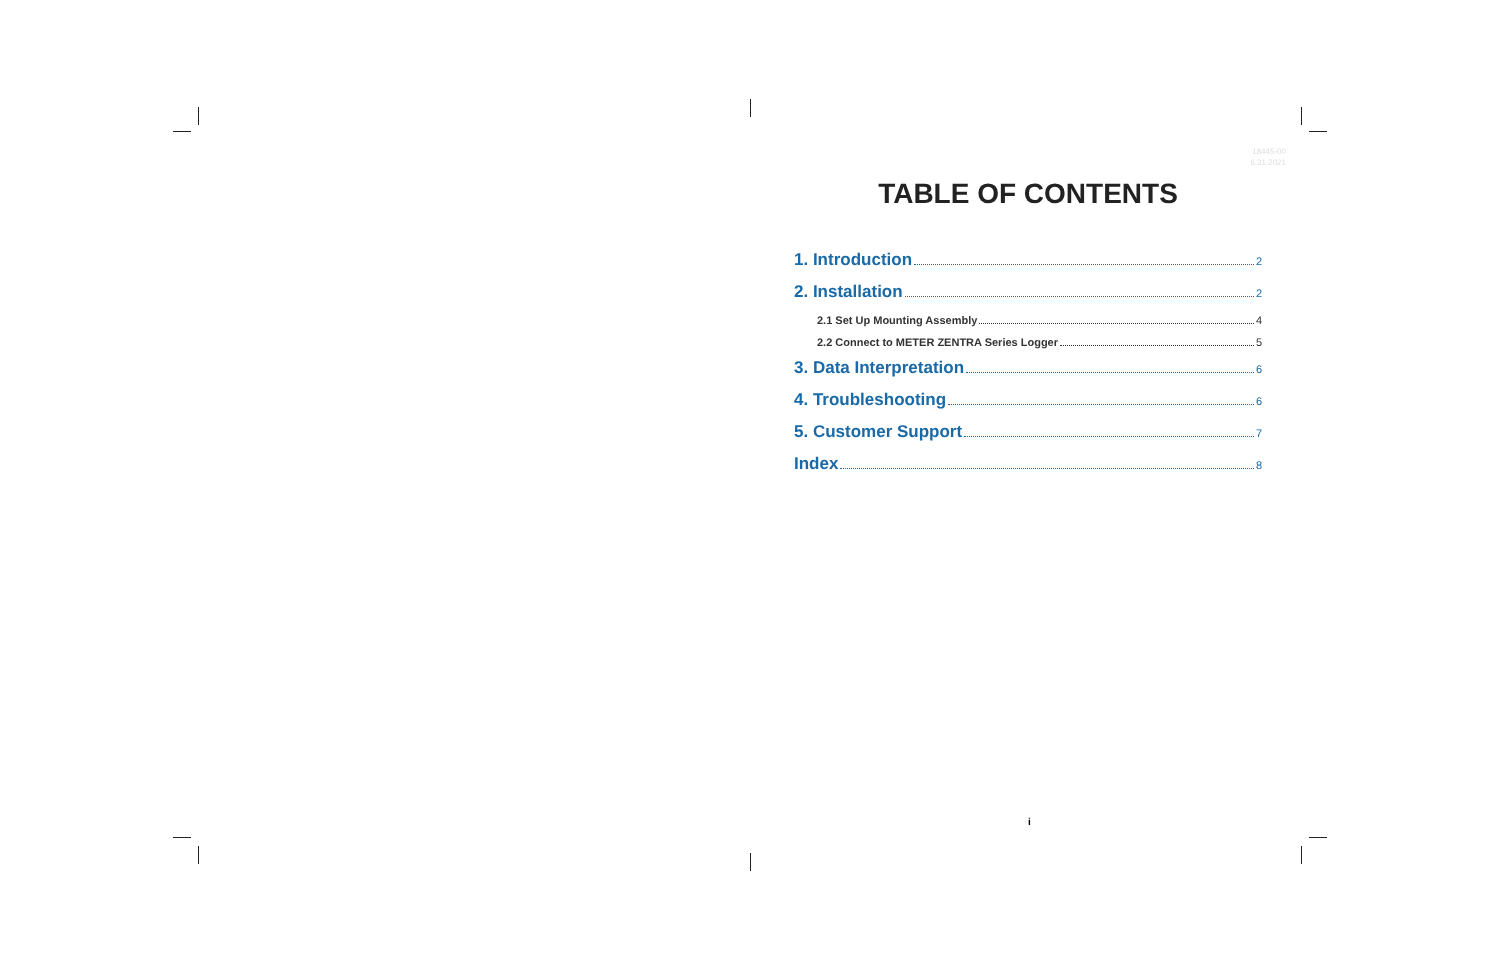18445-00
6.31.2021
TABLE OF CONTENTS
1. Introduction 2
2. Installation 2
2.1 Set Up Mounting Assembly 4
2.2 Connect to METER ZENTRA Series Logger 5
3. Data Interpretation 6
4. Troubleshooting 6
5. Customer Support 7
Index 8
i